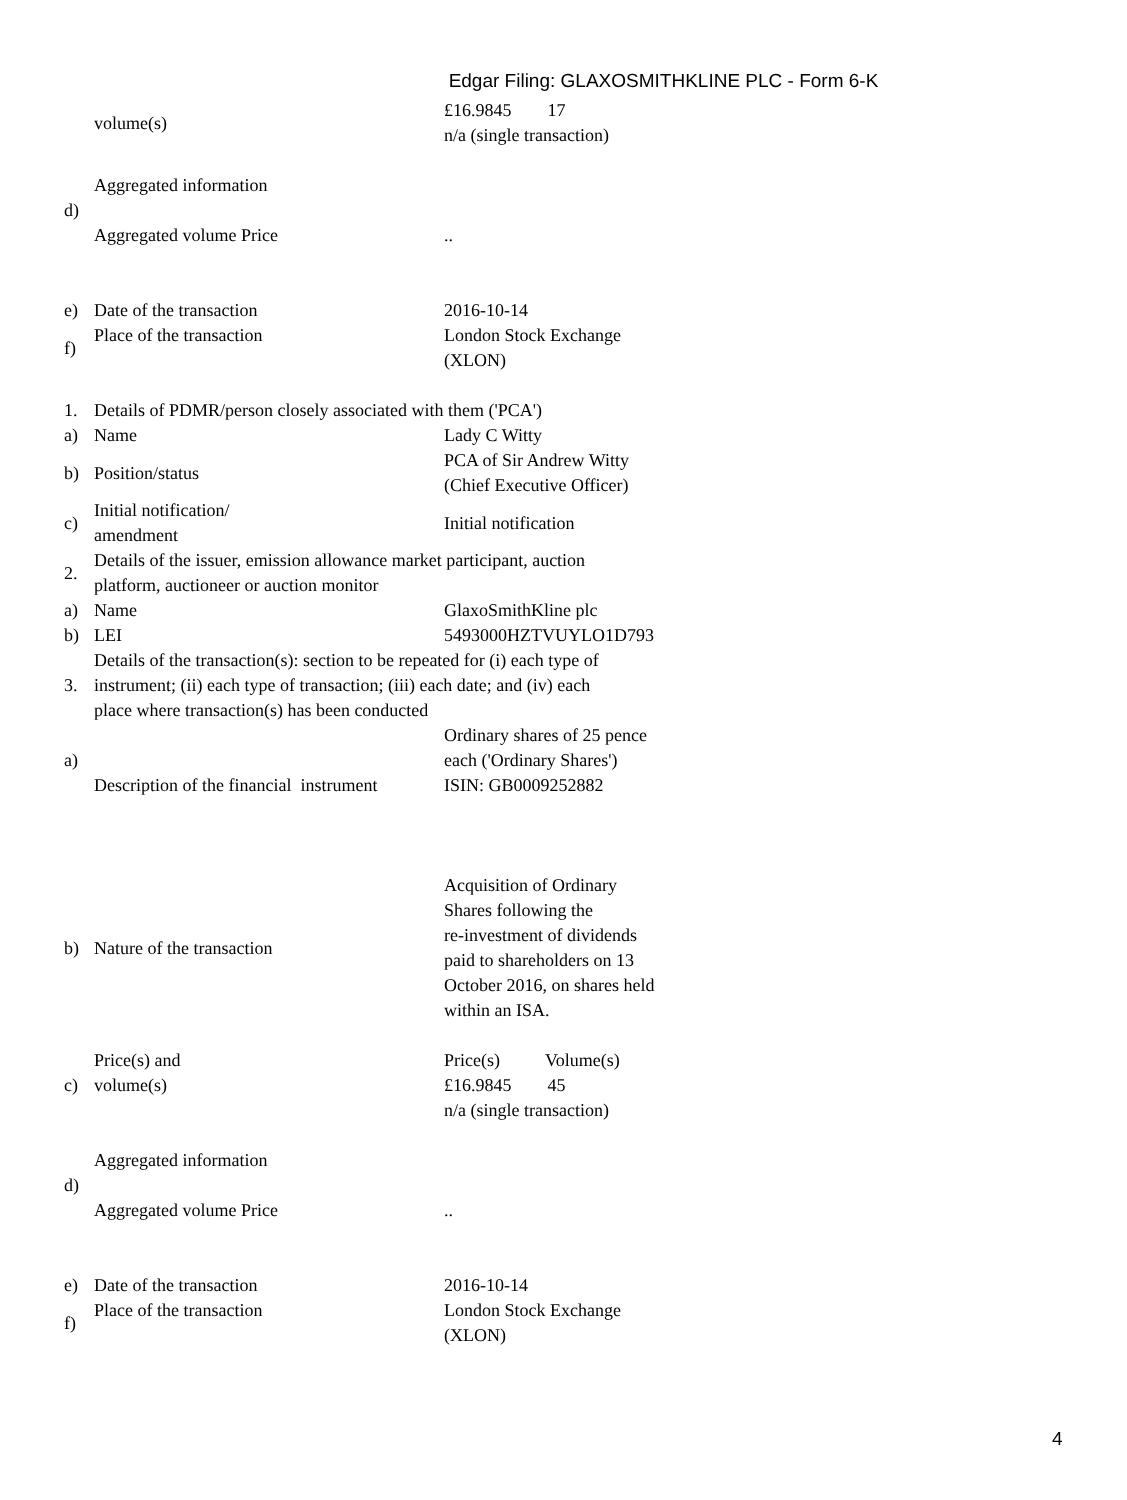Edgar Filing: GLAXOSMITHKLINE PLC - Form 6-K
| | volume(s) | £16.9845 17 n/a (single transaction) |
| d) | Aggregated information Aggregated volume Price | .. |
| e) | Date of the transaction | 2016-10-14 |
| f) | Place of the transaction | London Stock Exchange (XLON) |
| 1. | Details of PDMR/person closely associated with them ('PCA') | |
| a) | Name | Lady C Witty |
| b) | Position/status | PCA of Sir Andrew Witty (Chief Executive Officer) |
| c) | Initial notification/ amendment | Initial notification |
| 2. | Details of the issuer, emission allowance market participant, auction platform, auctioneer or auction monitor | |
| a) | Name | GlaxoSmithKline plc |
| b) | LEI | 5493000HZTVUYLO1D793 |
| 3. | Details of the transaction(s): section to be repeated for (i) each type of instrument; (ii) each type of transaction; (iii) each date; and (iv) each place where transaction(s) has been conducted | |
| a) | Description of the financial instrument | Ordinary shares of 25 pence each ('Ordinary Shares') ISIN: GB0009252882 |
| b) | Nature of the transaction | Acquisition of Ordinary Shares following the re-investment of dividends paid to shareholders on 13 October 2016, on shares held within an ISA. |
| c) | Price(s) and volume(s) | Price(s) Volume(s) £16.9845 45 n/a (single transaction) |
| d) | Aggregated information Aggregated volume Price | .. |
| e) | Date of the transaction | 2016-10-14 |
| f) | Place of the transaction | London Stock Exchange (XLON) |
4